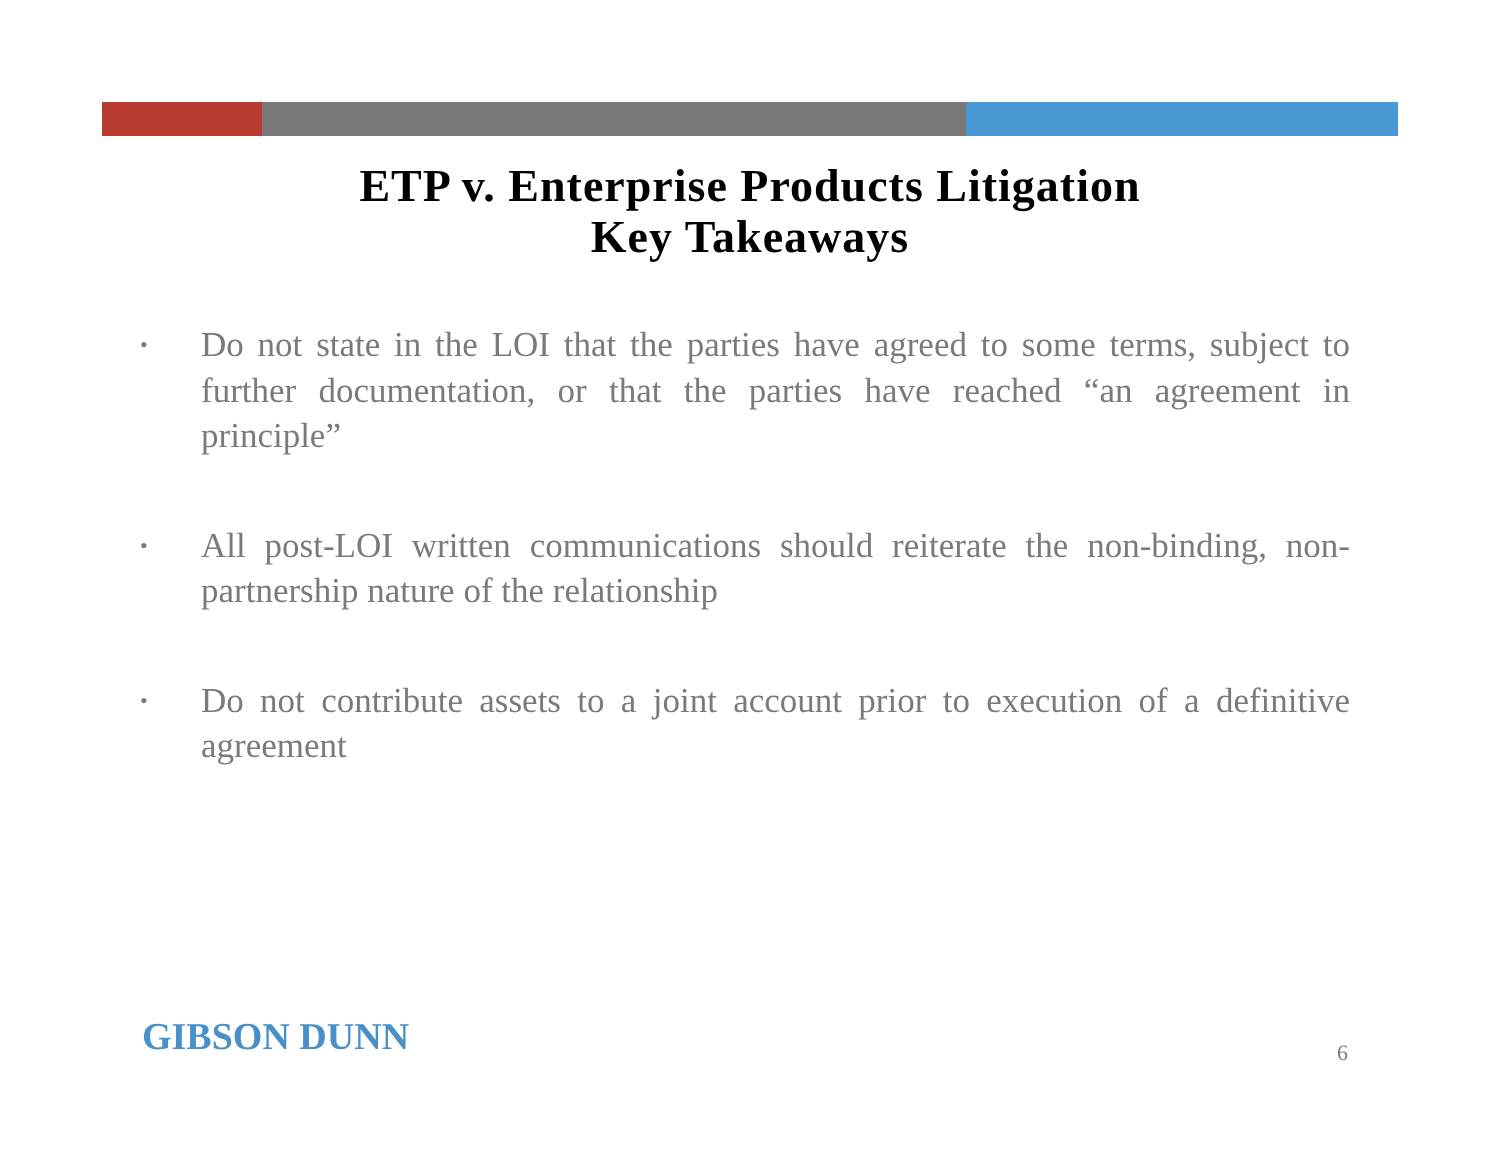ETP v. Enterprise Products Litigation
Key Takeaways
• Do not state in the LOI that the parties have agreed to some terms, subject to further documentation, or that the parties have reached “an agreement in principle”
• All post-LOI written communications should reiterate the non-binding, non-partnership nature of the relationship
• Do not contribute assets to a joint account prior to execution of a definitive agreement
GIBSON DUNN 6